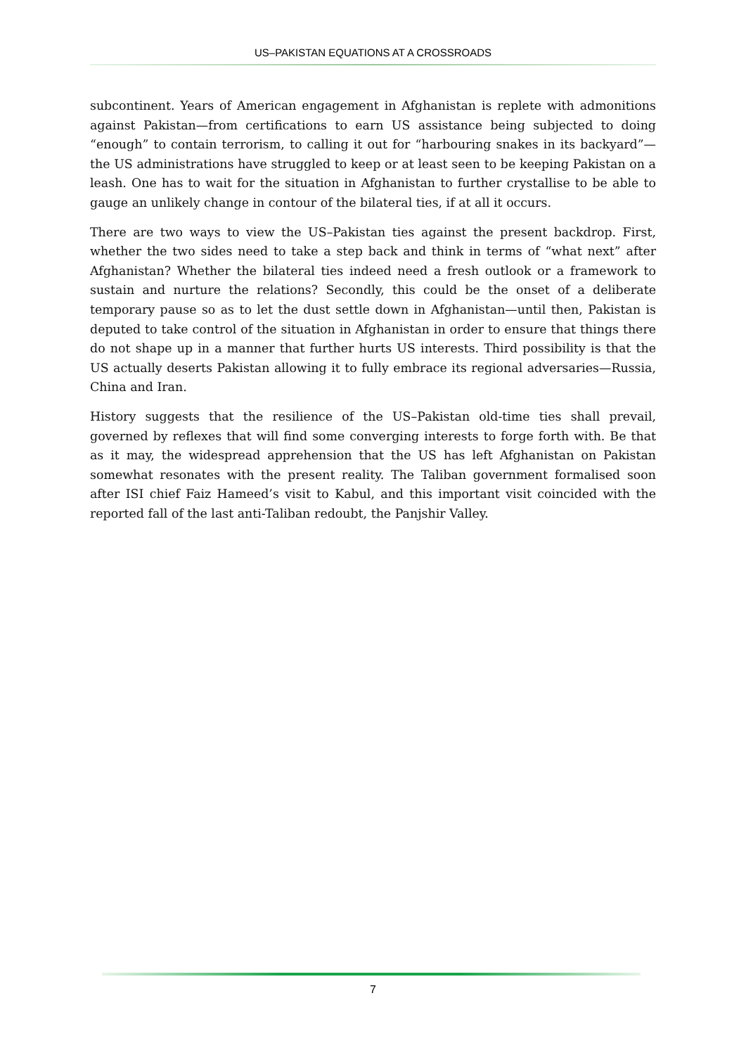US–PAKISTAN EQUATIONS AT A CROSSROADS
subcontinent. Years of American engagement in Afghanistan is replete with admonitions against Pakistan—from certifications to earn US assistance being subjected to doing “enough” to contain terrorism, to calling it out for “harbouring snakes in its backyard”—the US administrations have struggled to keep or at least seen to be keeping Pakistan on a leash. One has to wait for the situation in Afghanistan to further crystallise to be able to gauge an unlikely change in contour of the bilateral ties, if at all it occurs.
There are two ways to view the US–Pakistan ties against the present backdrop. First, whether the two sides need to take a step back and think in terms of “what next” after Afghanistan? Whether the bilateral ties indeed need a fresh outlook or a framework to sustain and nurture the relations? Secondly, this could be the onset of a deliberate temporary pause so as to let the dust settle down in Afghanistan—until then, Pakistan is deputed to take control of the situation in Afghanistan in order to ensure that things there do not shape up in a manner that further hurts US interests. Third possibility is that the US actually deserts Pakistan allowing it to fully embrace its regional adversaries—Russia, China and Iran.
History suggests that the resilience of the US–Pakistan old-time ties shall prevail, governed by reflexes that will find some converging interests to forge forth with. Be that as it may, the widespread apprehension that the US has left Afghanistan on Pakistan somewhat resonates with the present reality. The Taliban government formalised soon after ISI chief Faiz Hameed’s visit to Kabul, and this important visit coincided with the reported fall of the last anti-Taliban redoubt, the Panjshir Valley.
7